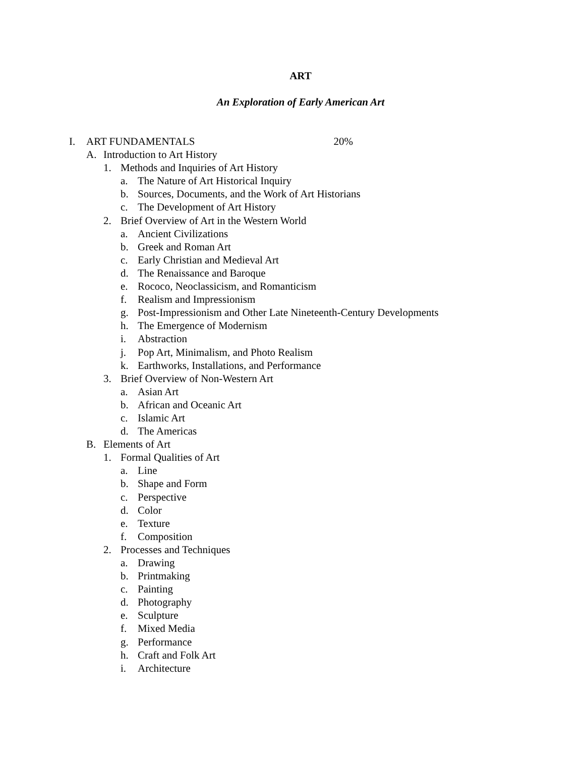ART
An Exploration of Early American Art
I. ART FUNDAMENTALS 20%
A. Introduction to Art History
1. Methods and Inquiries of Art History
a. The Nature of Art Historical Inquiry
b. Sources, Documents, and the Work of Art Historians
c. The Development of Art History
2. Brief Overview of Art in the Western World
a. Ancient Civilizations
b. Greek and Roman Art
c. Early Christian and Medieval Art
d. The Renaissance and Baroque
e. Rococo, Neoclassicism, and Romanticism
f. Realism and Impressionism
g. Post-Impressionism and Other Late Nineteenth-Century Developments
h. The Emergence of Modernism
i. Abstraction
j. Pop Art, Minimalism, and Photo Realism
k. Earthworks, Installations, and Performance
3. Brief Overview of Non-Western Art
a. Asian Art
b. African and Oceanic Art
c. Islamic Art
d. The Americas
B. Elements of Art
1. Formal Qualities of Art
a. Line
b. Shape and Form
c. Perspective
d. Color
e. Texture
f. Composition
2. Processes and Techniques
a. Drawing
b. Printmaking
c. Painting
d. Photography
e. Sculpture
f. Mixed Media
g. Performance
h. Craft and Folk Art
i. Architecture